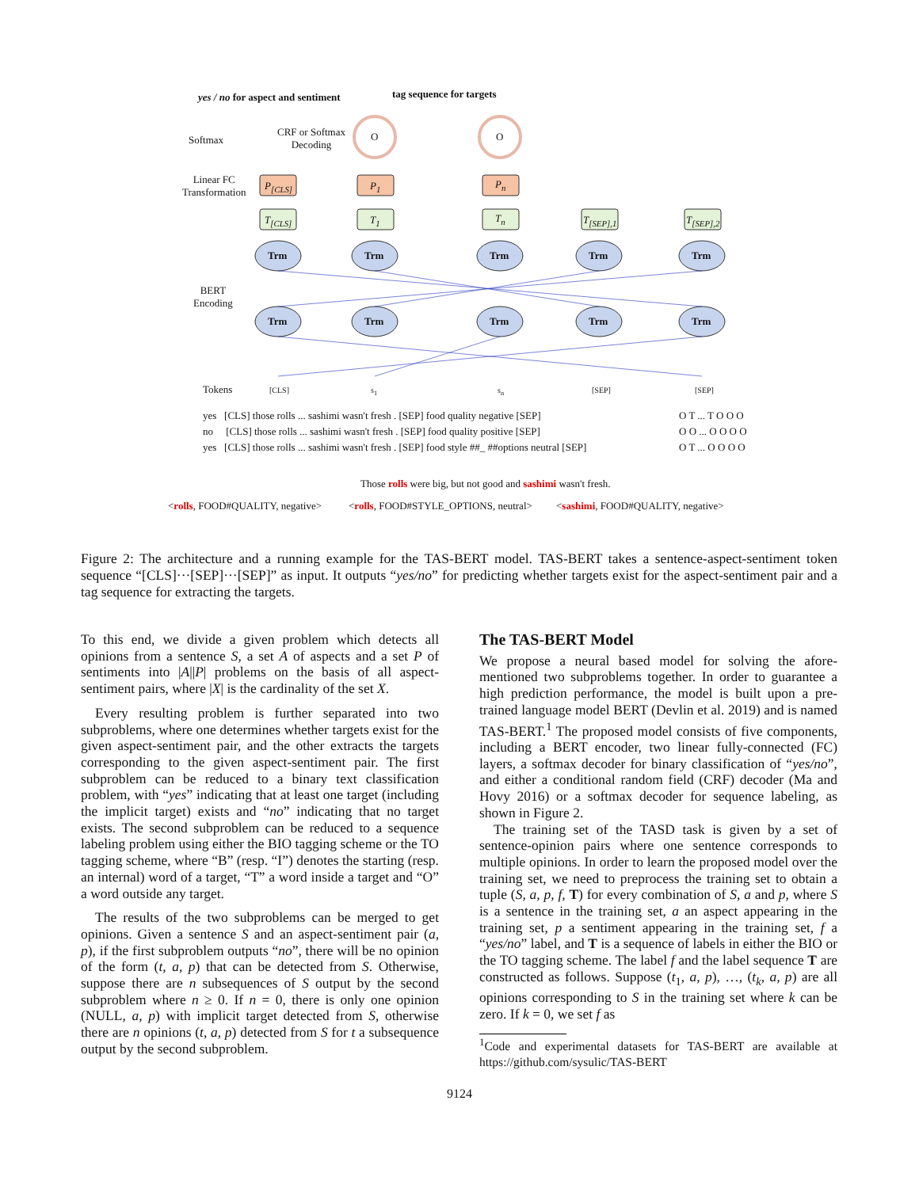yes / no for aspect and sentiment
tag sequence for targets
Softmax
CRF or Softmax
Decoding
O O
Linear FC
Transformation
P<sub>[CLS]</sub> P<sub>1</sub> P<sub>n</sub>
T<sub>[CLS]</sub> T<sub>1</sub> T<sub>n</sub> T<sub>[SEP],1</sub> T<sub>[SEP],2</sub>
Trm Trm Trm Trm Trm
BERT
Encoding
Trm Trm Trm Trm Trm
Tokens [CLS] s<sub>1</sub> s<sub>n</sub> [SEP] [SEP]
yes [CLS] those rolls ... sashimi wasn't fresh . [SEP] food quality negative [SEP]
no [CLS] those rolls ... sashimi wasn't fresh . [SEP] food quality positive [SEP]
yes [CLS] those rolls ... sashimi wasn't fresh . [SEP] food style ##_ ##options neutral [SEP]
O T ... T O O O
O O ... O O O O
O T ... O O O O
Those rolls were big, but not good and sashimi wasn't fresh.
<rolls, FOOD#QUALITY, negative>
<rolls, FOOD#STYLE_OPTIONS, neutral>
<sashimi, FOOD#QUALITY, negative>
Figure 2: The architecture and a running example for the TAS-BERT model. TAS-BERT takes a sentence-aspect-sentiment token sequence “[CLS]···[SEP]···[SEP]” as input. It outputs “yes/no” for predicting whether targets exist for the aspect-sentiment pair and a tag sequence for extracting the targets.
To this end, we divide a given problem which detects all opinions from a sentence S, a set A of aspects and a set P of sentiments into |A||P| problems on the basis of all aspect-sentiment pairs, where |X| is the cardinality of the set X.
Every resulting problem is further separated into two subproblems, where one determines whether targets exist for the given aspect-sentiment pair, and the other extracts the targets corresponding to the given aspect-sentiment pair. The first subproblem can be reduced to a binary text classification problem, with “yes” indicating that at least one target (including the implicit target) exists and “no” indicating that no target exists. The second subproblem can be reduced to a sequence labeling problem using either the BIO tagging scheme or the TO tagging scheme, where “B” (resp. “I”) denotes the starting (resp. an internal) word of a target, “T” a word inside a target and “O” a word outside any target.
The results of the two subproblems can be merged to get opinions. Given a sentence S and an aspect-sentiment pair (a, p), if the first subproblem outputs “no”, there will be no opinion of the form (t, a, p) that can be detected from S. Otherwise, suppose there are n subsequences of S output by the second subproblem where n ≥ 0. If n = 0, there is only one opinion (NULL, a, p) with implicit target detected from S, otherwise there are n opinions (t, a, p) detected from S for t a subsequence output by the second subproblem.
The TAS-BERT Model
We propose a neural based model for solving the afore-mentioned two subproblems together. In order to guarantee a high prediction performance, the model is built upon a pre-trained language model BERT (Devlin et al. 2019) and is named TAS-BERT.<sup>1</sup> The proposed model consists of five components, including a BERT encoder, two linear fully-connected (FC) layers, a softmax decoder for binary classification of “yes/no”, and either a conditional random field (CRF) decoder (Ma and Hovy 2016) or a softmax decoder for sequence labeling, as shown in Figure 2.
The training set of the TASD task is given by a set of sentence-opinion pairs where one sentence corresponds to multiple opinions. In order to learn the proposed model over the training set, we need to preprocess the training set to obtain a tuple (S, a, p, f, T) for every combination of S, a and p, where S is a sentence in the training set, a an aspect appearing in the training set, p a sentiment appearing in the training set, f a “yes/no” label, and T is a sequence of labels in either the BIO or the TO tagging scheme. The label f and the label sequence T are constructed as follows. Suppose (t<sub>1</sub>, a, p), …, (t<sub>k</sub>, a, p) are all opinions corresponding to S in the training set where k can be zero. If k = 0, we set f as
<sup>1</sup> Code and experimental datasets for TAS-BERT are available at https://github.com/sysulic/TAS-BERT
9124